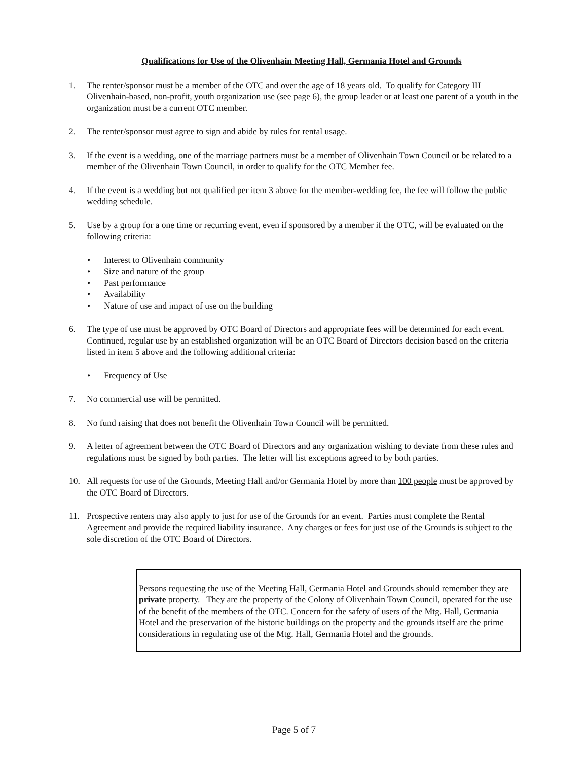Qualifications for Use of the Olivenhain Meeting Hall, Germania Hotel and Grounds
1. The renter/sponsor must be a member of the OTC and over the age of 18 years old. To qualify for Category III Olivenhain-based, non-profit, youth organization use (see page 6), the group leader or at least one parent of a youth in the organization must be a current OTC member.
2. The renter/sponsor must agree to sign and abide by rules for rental usage.
3. If the event is a wedding, one of the marriage partners must be a member of Olivenhain Town Council or be related to a member of the Olivenhain Town Council, in order to qualify for the OTC Member fee.
4. If the event is a wedding but not qualified per item 3 above for the member-wedding fee, the fee will follow the public wedding schedule.
5. Use by a group for a one time or recurring event, even if sponsored by a member if the OTC, will be evaluated on the following criteria:
• Interest to Olivenhain community
• Size and nature of the group
• Past performance
• Availability
• Nature of use and impact of use on the building
6. The type of use must be approved by OTC Board of Directors and appropriate fees will be determined for each event. Continued, regular use by an established organization will be an OTC Board of Directors decision based on the criteria listed in item 5 above and the following additional criteria:
• Frequency of Use
7. No commercial use will be permitted.
8. No fund raising that does not benefit the Olivenhain Town Council will be permitted.
9. A letter of agreement between the OTC Board of Directors and any organization wishing to deviate from these rules and regulations must be signed by both parties. The letter will list exceptions agreed to by both parties.
10. All requests for use of the Grounds, Meeting Hall and/or Germania Hotel by more than 100 people must be approved by the OTC Board of Directors.
11. Prospective renters may also apply to just for use of the Grounds for an event. Parties must complete the Rental Agreement and provide the required liability insurance. Any charges or fees for just use of the Grounds is subject to the sole discretion of the OTC Board of Directors.
Persons requesting the use of the Meeting Hall, Germania Hotel and Grounds should remember they are private property. They are the property of the Colony of Olivenhain Town Council, operated for the use of the benefit of the members of the OTC. Concern for the safety of users of the Mtg. Hall, Germania Hotel and the preservation of the historic buildings on the property and the grounds itself are the prime considerations in regulating use of the Mtg. Hall, Germania Hotel and the grounds.
Page 5 of 7